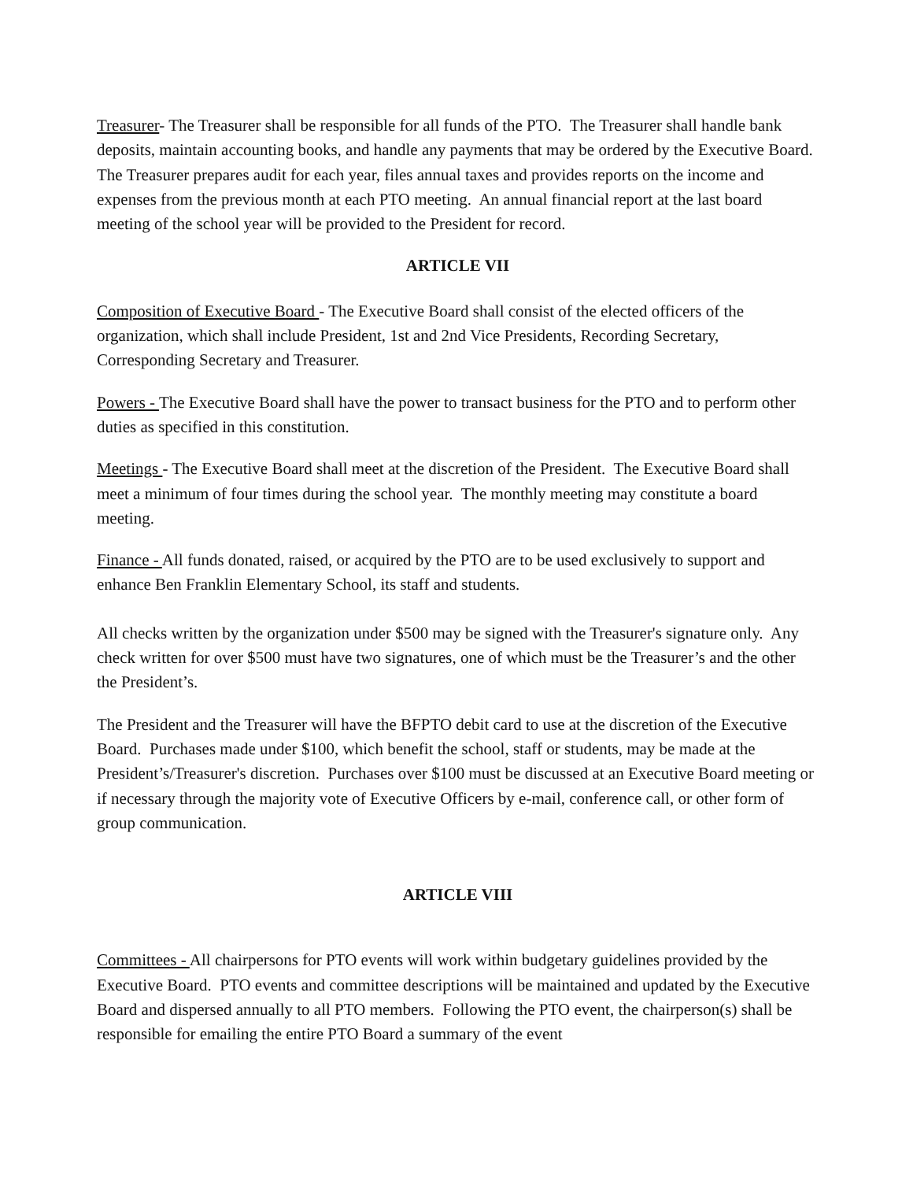Treasurer- The Treasurer shall be responsible for all funds of the PTO. The Treasurer shall handle bank deposits, maintain accounting books, and handle any payments that may be ordered by the Executive Board. The Treasurer prepares audit for each year, files annual taxes and provides reports on the income and expenses from the previous month at each PTO meeting. An annual financial report at the last board meeting of the school year will be provided to the President for record.
ARTICLE VII
Composition of Executive Board - The Executive Board shall consist of the elected officers of the organization, which shall include President, 1st and 2nd Vice Presidents, Recording Secretary, Corresponding Secretary and Treasurer.
Powers - The Executive Board shall have the power to transact business for the PTO and to perform other duties as specified in this constitution.
Meetings - The Executive Board shall meet at the discretion of the President. The Executive Board shall meet a minimum of four times during the school year. The monthly meeting may constitute a board meeting.
Finance - All funds donated, raised, or acquired by the PTO are to be used exclusively to support and enhance Ben Franklin Elementary School, its staff and students.
All checks written by the organization under $500 may be signed with the Treasurer's signature only. Any check written for over $500 must have two signatures, one of which must be the Treasurer’s and the other the President’s.
The President and the Treasurer will have the BFPTO debit card to use at the discretion of the Executive Board. Purchases made under $100, which benefit the school, staff or students, may be made at the President’s/Treasurer's discretion. Purchases over $100 must be discussed at an Executive Board meeting or if necessary through the majority vote of Executive Officers by e-mail, conference call, or other form of group communication.
ARTICLE VIII
Committees - All chairpersons for PTO events will work within budgetary guidelines provided by the Executive Board. PTO events and committee descriptions will be maintained and updated by the Executive Board and dispersed annually to all PTO members. Following the PTO event, the chairperson(s) shall be responsible for emailing the entire PTO Board a summary of the event